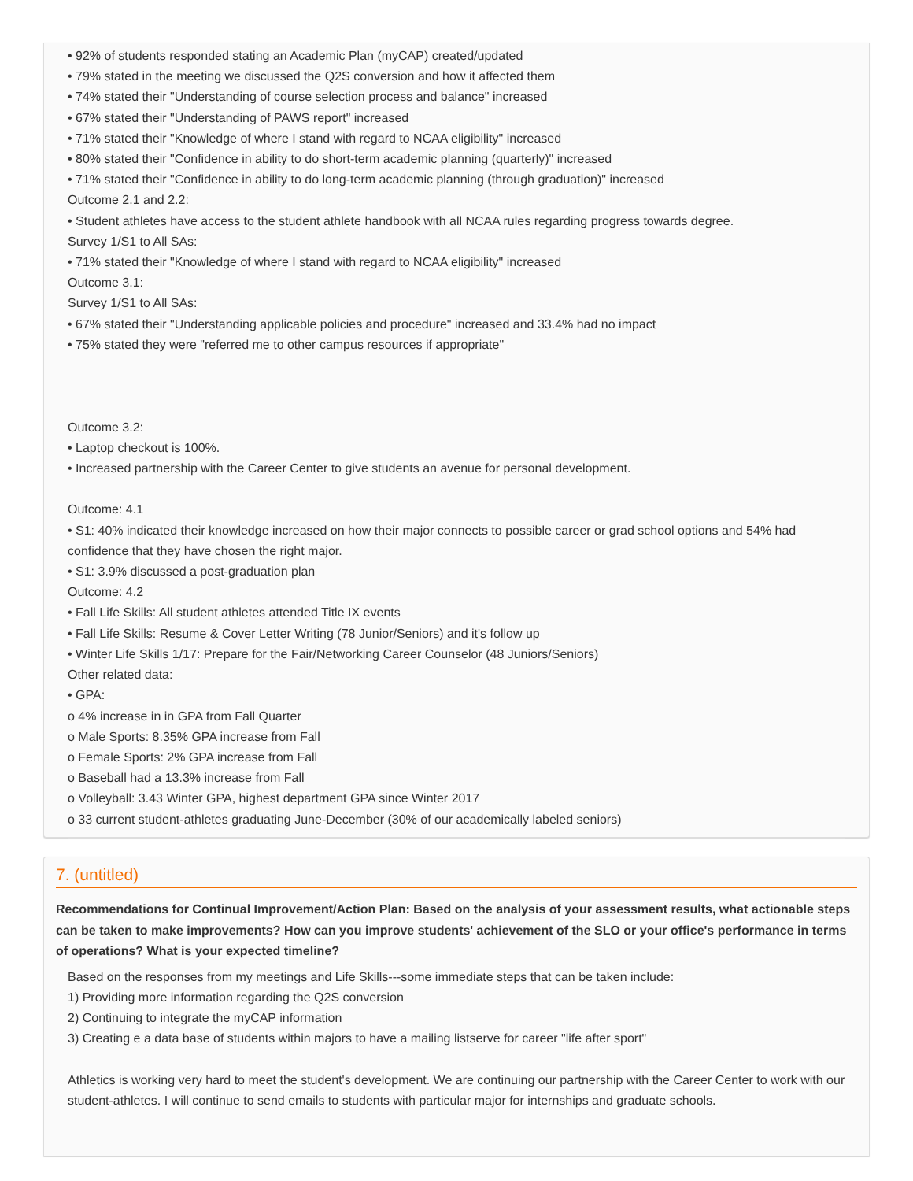• 92% of students responded stating an Academic Plan (myCAP) created/updated
• 79% stated in the meeting we discussed the Q2S conversion and how it affected them
• 74% stated their "Understanding of course selection process and balance" increased
• 67% stated their "Understanding of PAWS report" increased
• 71% stated their "Knowledge of where I stand with regard to NCAA eligibility" increased
• 80% stated their "Confidence in ability to do short-term academic planning (quarterly)" increased
• 71% stated their "Confidence in ability to do long-term academic planning (through graduation)" increased
Outcome 2.1 and 2.2:
• Student athletes have access to the student athlete handbook with all NCAA rules regarding progress towards degree.
Survey 1/S1 to All SAs:
• 71% stated their "Knowledge of where I stand with regard to NCAA eligibility" increased
Outcome 3.1:
Survey 1/S1 to All SAs:
• 67% stated their "Understanding applicable policies and procedure" increased and 33.4% had no impact
• 75% stated they were "referred me to other campus resources if appropriate"
Outcome 3.2:
• Laptop checkout is 100%.
• Increased partnership with the Career Center to give students an avenue for personal development.
Outcome: 4.1
• S1: 40% indicated their knowledge increased on how their major connects to possible career or grad school options and 54% had confidence that they have chosen the right major.
• S1: 3.9% discussed a post-graduation plan
Outcome: 4.2
• Fall Life Skills: All student athletes attended Title IX events
• Fall Life Skills: Resume & Cover Letter Writing (78 Junior/Seniors) and it's follow up
• Winter Life Skills 1/17: Prepare for the Fair/Networking Career Counselor (48 Juniors/Seniors)
Other related data:
• GPA:
o 4% increase in in GPA from Fall Quarter
o Male Sports: 8.35% GPA increase from Fall
o Female Sports: 2% GPA increase from Fall
o Baseball had a 13.3% increase from Fall
o Volleyball: 3.43 Winter GPA, highest department GPA since Winter 2017
o 33 current student-athletes graduating June-December (30% of our academically labeled seniors)
7. (untitled)
Recommendations for Continual Improvement/Action Plan: Based on the analysis of your assessment results, what actionable steps can be taken to make improvements? How can you improve students' achievement of the SLO or your office's performance in terms of operations? What is your expected timeline?
Based on the responses from my meetings and Life Skills---some immediate steps that can be taken include:
1) Providing more information regarding the Q2S conversion
2) Continuing to integrate the myCAP information
3) Creating e a data base of students within majors to have a mailing listserve for career "life after sport"
Athletics is working very hard to meet the student's development. We are continuing our partnership with the Career Center to work with our student-athletes. I will continue to send emails to students with particular major for internships and graduate schools.